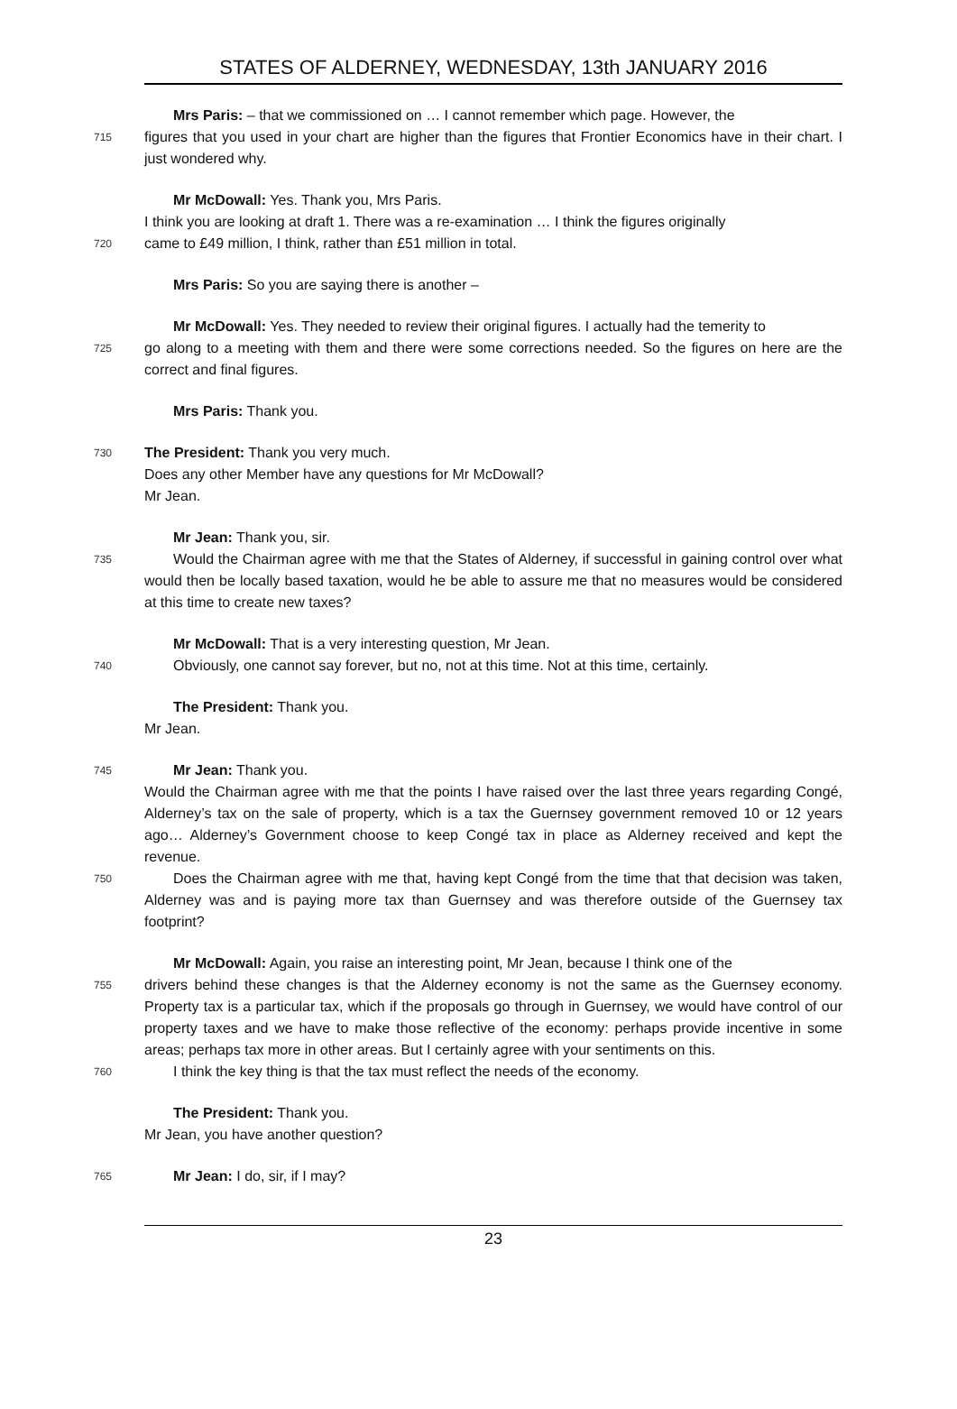STATES OF ALDERNEY, WEDNESDAY, 13th JANUARY 2016
Mrs Paris: – that we commissioned on … I cannot remember which page. However, the
715 figures that you used in your chart are higher than the figures that Frontier Economics have in their chart. I just wondered why.
Mr McDowall: Yes. Thank you, Mrs Paris.
I think you are looking at draft 1. There was a re-examination … I think the figures originally
720 came to £49 million, I think, rather than £51 million in total.
Mrs Paris: So you are saying there is another –
Mr McDowall: Yes. They needed to review their original figures. I actually had the temerity to
725 go along to a meeting with them and there were some corrections needed. So the figures on here are the correct and final figures.
Mrs Paris: Thank you.
730 The President: Thank you very much.
Does any other Member have any questions for Mr McDowall?
Mr Jean.
Mr Jean: Thank you, sir.
735 Would the Chairman agree with me that the States of Alderney, if successful in gaining control over what would then be locally based taxation, would he be able to assure me that no measures would be considered at this time to create new taxes?
Mr McDowall: That is a very interesting question, Mr Jean.
740 Obviously, one cannot say forever, but no, not at this time. Not at this time, certainly.
The President: Thank you.
Mr Jean.
745 Mr Jean: Thank you.
Would the Chairman agree with me that the points I have raised over the last three years regarding Congé, Alderney’s tax on the sale of property, which is a tax the Guernsey government removed 10 or 12 years ago… Alderney’s Government choose to keep Congé tax in place as Alderney received and kept the revenue.
750 Does the Chairman agree with me that, having kept Congé from the time that that decision was taken, Alderney was and is paying more tax than Guernsey and was therefore outside of the Guernsey tax footprint?
Mr McDowall: Again, you raise an interesting point, Mr Jean, because I think one of the
755 drivers behind these changes is that the Alderney economy is not the same as the Guernsey economy. Property tax is a particular tax, which if the proposals go through in Guernsey, we would have control of our property taxes and we have to make those reflective of the economy: perhaps provide incentive in some areas; perhaps tax more in other areas. But I certainly agree with your sentiments on this.
760 I think the key thing is that the tax must reflect the needs of the economy.
The President: Thank you.
Mr Jean, you have another question?
765 Mr Jean: I do, sir, if I may?
23